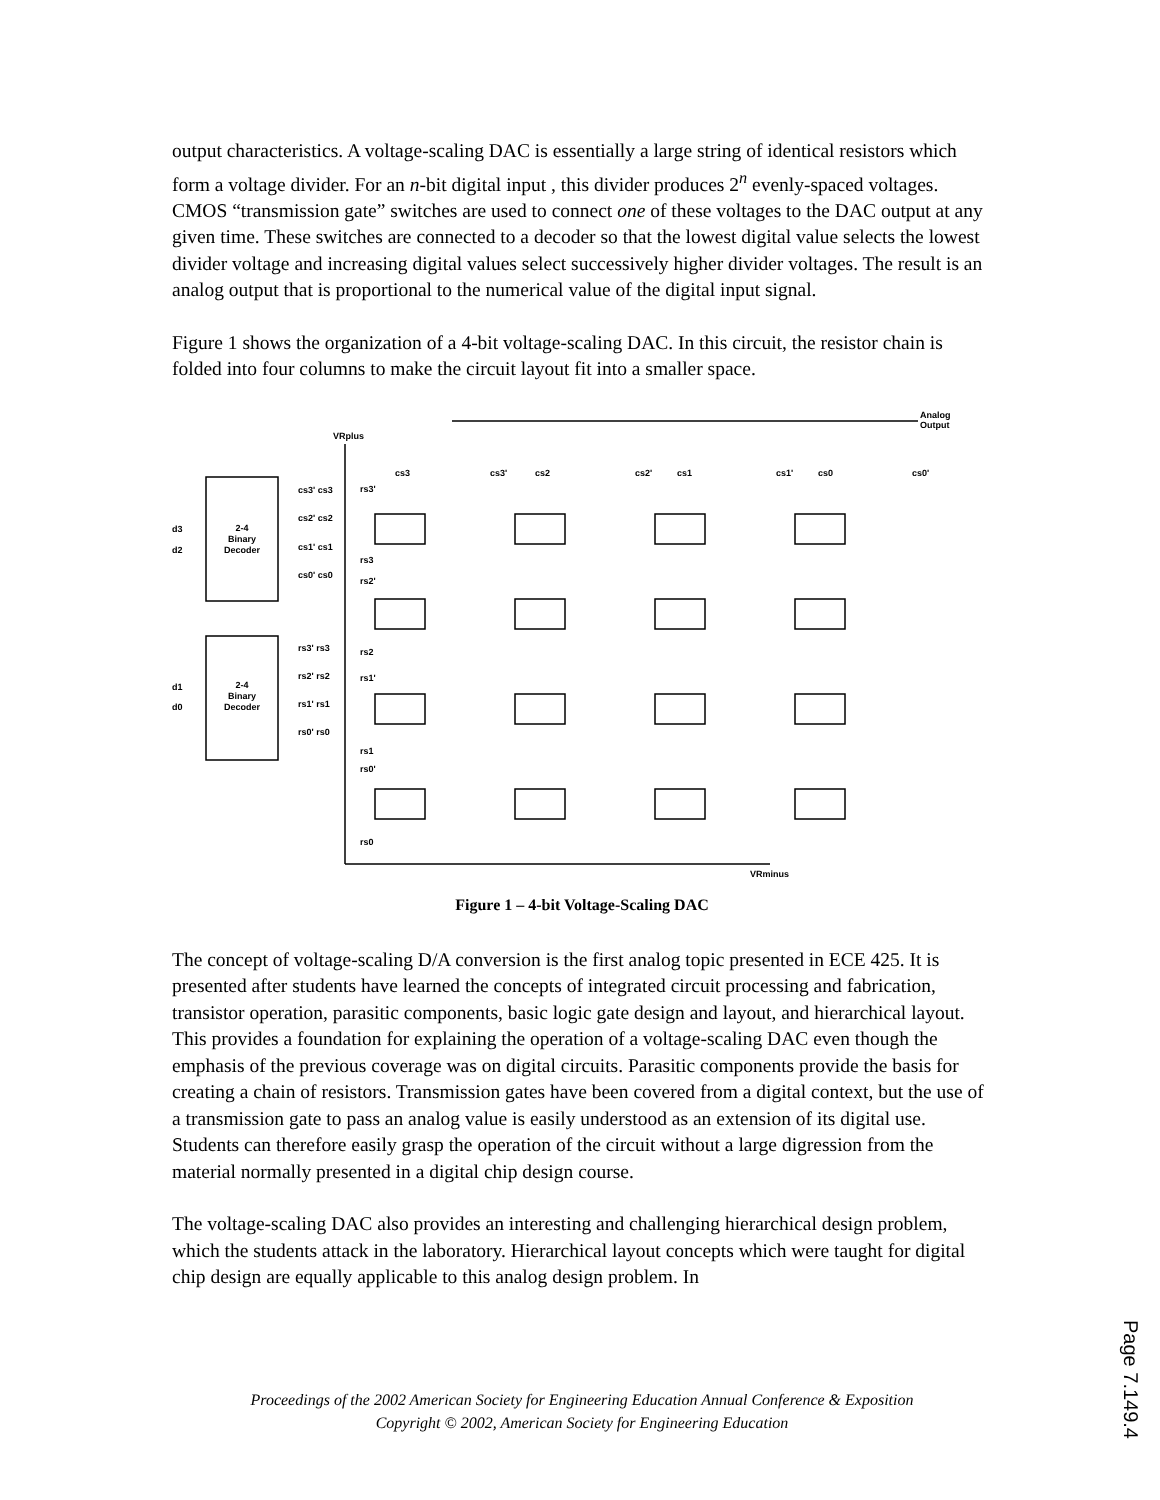output characteristics. A voltage-scaling DAC is essentially a large string of identical resistors which form a voltage divider. For an n-bit digital input , this divider produces 2<sup>n</sup> evenly-spaced voltages. CMOS “transmission gate” switches are used to connect one of these voltages to the DAC output at any given time. These switches are connected to a decoder so that the lowest digital value selects the lowest divider voltage and increasing digital values select successively higher divider voltages. The result is an analog output that is proportional to the numerical value of the digital input signal.
Figure 1 shows the organization of a 4-bit voltage-scaling DAC. In this circuit, the resistor chain is folded into four columns to make the circuit layout fit into a smaller space.
2-4
Binary
Decoder
2-4
Binary
Decoder
d3
d2
d1
d0
cs3' cs3
cs2' cs2
cs1' cs1
cs0' cs0
rs3' rs3
rs2' rs2
rs1' rs1
rs0' rs0
VRplus
Analog
Output
VRminus
cs3
cs3'
cs2
cs2'
cs1
cs1'
cs0
cs0'
rs3'
rs3
rs2'
rs2
rs1'
rs1
rs0'
rs0
Figure 1 – 4-bit Voltage-Scaling DAC
The concept of voltage-scaling D/A conversion is the first analog topic presented in ECE 425. It is presented after students have learned the concepts of integrated circuit processing and fabrication, transistor operation, parasitic components, basic logic gate design and layout, and hierarchical layout. This provides a foundation for explaining the operation of a voltage-scaling DAC even though the emphasis of the previous coverage was on digital circuits. Parasitic components provide the basis for creating a chain of resistors. Transmission gates have been covered from a digital context, but the use of a transmission gate to pass an analog value is easily understood as an extension of its digital use. Students can therefore easily grasp the operation of the circuit without a large digression from the material normally presented in a digital chip design course.
The voltage-scaling DAC also provides an interesting and challenging hierarchical design problem, which the students attack in the laboratory. Hierarchical layout concepts which were taught for digital chip design are equally applicable to this analog design problem. In
Proceedings of the 2002 American Society for Engineering Education Annual Conference & Exposition
Copyright © 2002, American Society for Engineering Education
Page 7.149.4